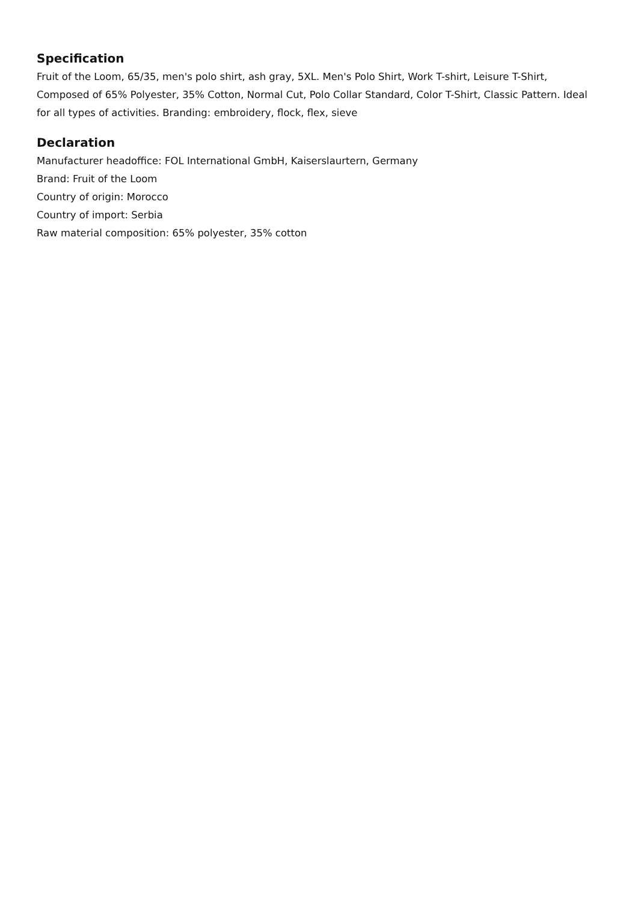Specification
Fruit of the Loom, 65/35, men's polo shirt, ash gray, 5XL. Men's Polo Shirt, Work T-shirt, Leisure T-Shirt, Composed of 65% Polyester, 35% Cotton, Normal Cut, Polo Collar Standard, Color T-Shirt, Classic Pattern. Ideal for all types of activities. Branding: embroidery, flock, flex, sieve
Declaration
Manufacturer headoffice: FOL International GmbH, Kaiserslaurtern, Germany
Brand: Fruit of the Loom
Country of origin: Morocco
Country of import: Serbia
Raw material composition: 65% polyester, 35% cotton